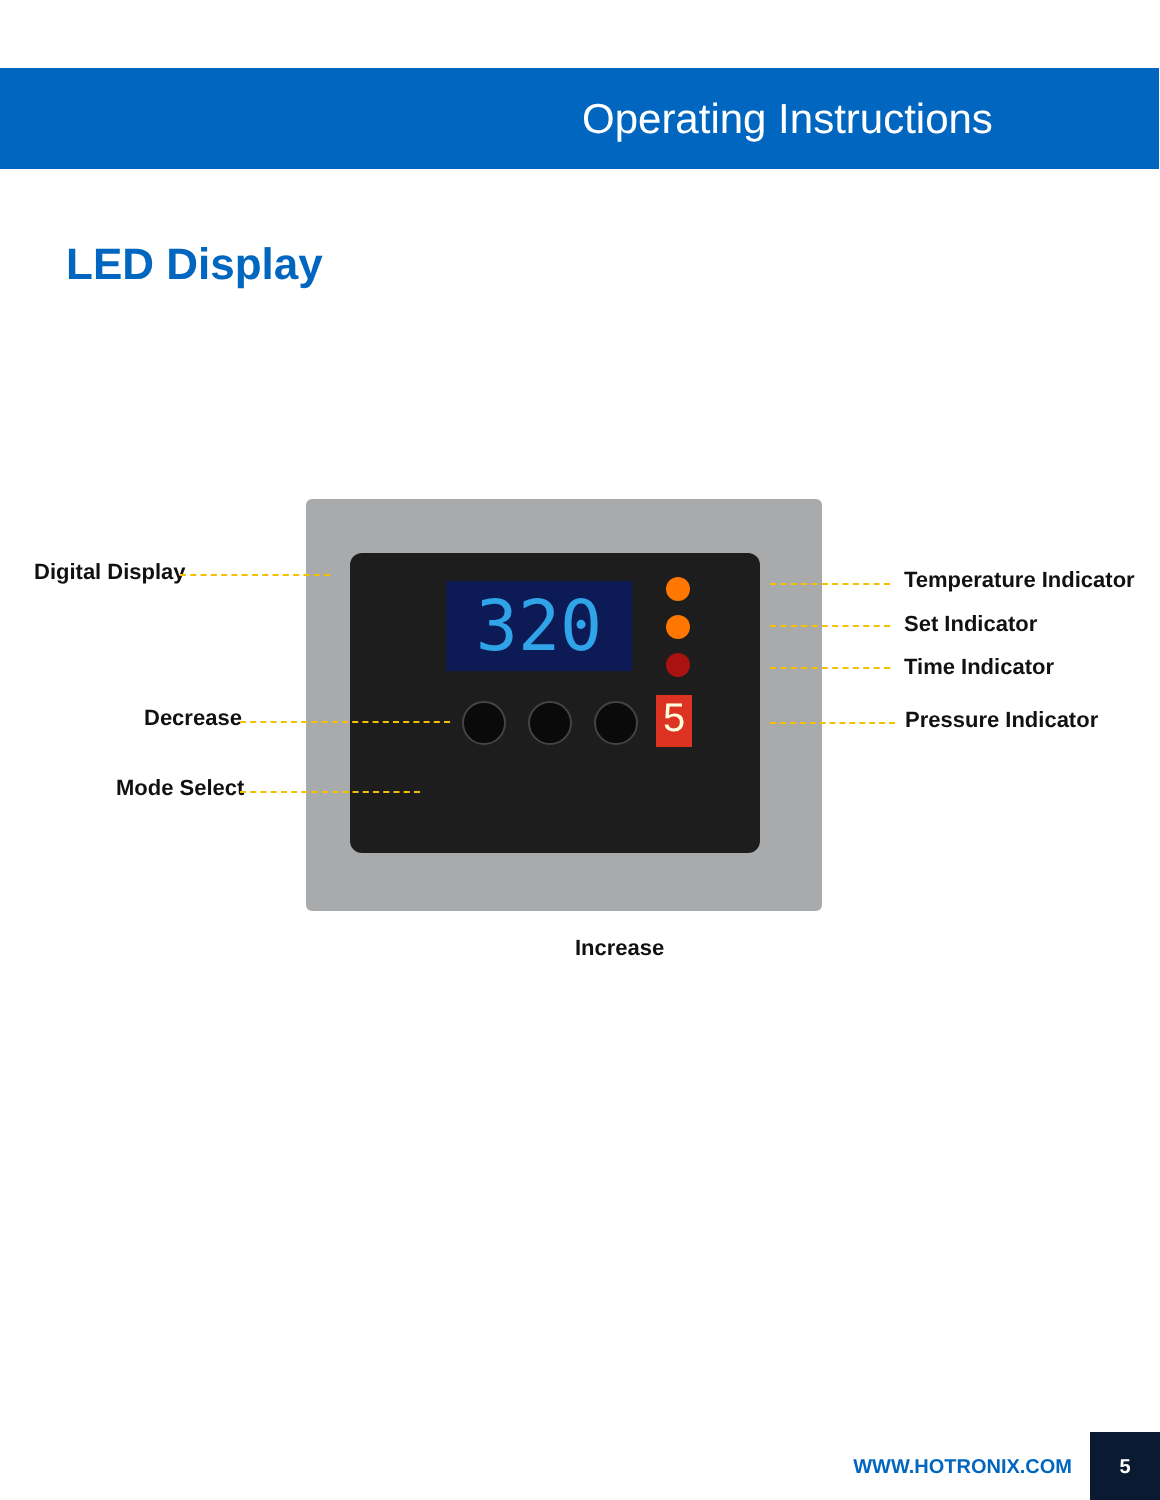Operating Instructions
LED Display
320
5
Digital Display
Decrease
Mode Select
Temperature Indicator
Set Indicator
Time Indicator
Pressure Indicator
Increase
WWW.HOTRONIX.COM
5